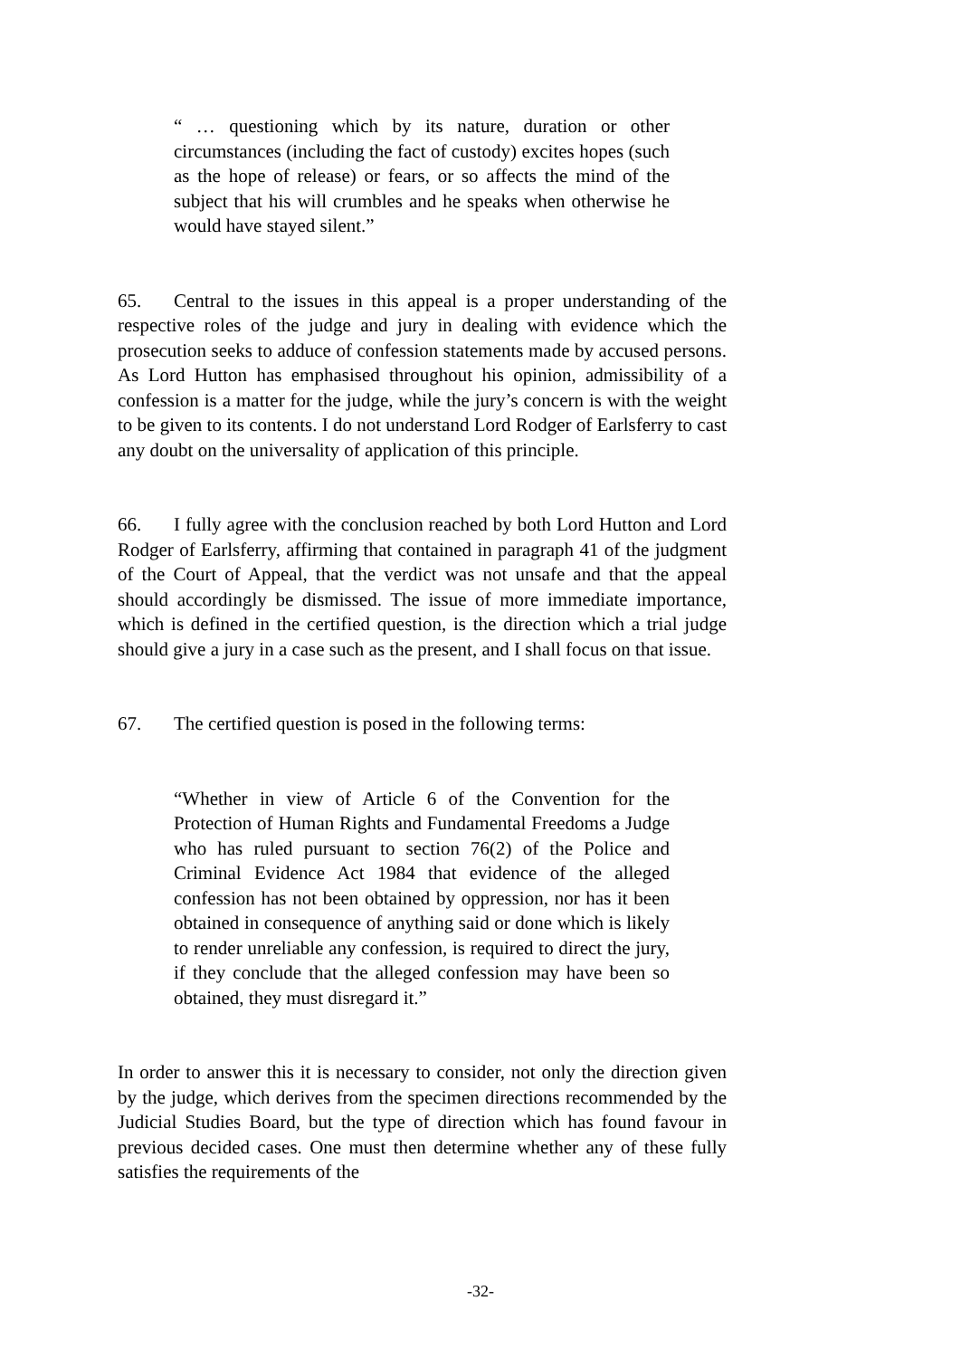“ … questioning which by its nature, duration or other circumstances (including the fact of custody) excites hopes (such as the hope of release) or fears, or so affects the mind of the subject that his will crumbles and he speaks when otherwise he would have stayed silent.”
65. Central to the issues in this appeal is a proper understanding of the respective roles of the judge and jury in dealing with evidence which the prosecution seeks to adduce of confession statements made by accused persons. As Lord Hutton has emphasised throughout his opinion, admissibility of a confession is a matter for the judge, while the jury’s concern is with the weight to be given to its contents. I do not understand Lord Rodger of Earlsferry to cast any doubt on the universality of application of this principle.
66. I fully agree with the conclusion reached by both Lord Hutton and Lord Rodger of Earlsferry, affirming that contained in paragraph 41 of the judgment of the Court of Appeal, that the verdict was not unsafe and that the appeal should accordingly be dismissed. The issue of more immediate importance, which is defined in the certified question, is the direction which a trial judge should give a jury in a case such as the present, and I shall focus on that issue.
67. The certified question is posed in the following terms:
“Whether in view of Article 6 of the Convention for the Protection of Human Rights and Fundamental Freedoms a Judge who has ruled pursuant to section 76(2) of the Police and Criminal Evidence Act 1984 that evidence of the alleged confession has not been obtained by oppression, nor has it been obtained in consequence of anything said or done which is likely to render unreliable any confession, is required to direct the jury, if they conclude that the alleged confession may have been so obtained, they must disregard it.”
In order to answer this it is necessary to consider, not only the direction given by the judge, which derives from the specimen directions recommended by the Judicial Studies Board, but the type of direction which has found favour in previous decided cases. One must then determine whether any of these fully satisfies the requirements of the
-32-